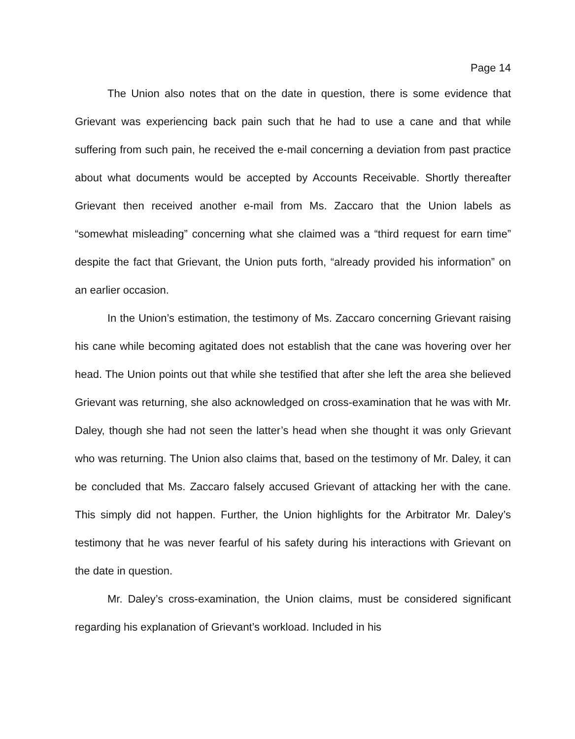Page 14
The Union also notes that on the date in question, there is some evidence that Grievant was experiencing back pain such that he had to use a cane and that while suffering from such pain, he received the e-mail concerning a deviation from past practice about what documents would be accepted by Accounts Receivable. Shortly thereafter Grievant then received another e-mail from Ms. Zaccaro that the Union labels as “somewhat misleading” concerning what she claimed was a “third request for earn time” despite the fact that Grievant, the Union puts forth, “already provided his information” on an earlier occasion.
In the Union’s estimation, the testimony of Ms. Zaccaro concerning Grievant raising his cane while becoming agitated does not establish that the cane was hovering over her head. The Union points out that while she testified that after she left the area she believed Grievant was returning, she also acknowledged on cross-examination that he was with Mr. Daley, though she had not seen the latter’s head when she thought it was only Grievant who was returning. The Union also claims that, based on the testimony of Mr. Daley, it can be concluded that Ms. Zaccaro falsely accused Grievant of attacking her with the cane. This simply did not happen. Further, the Union highlights for the Arbitrator Mr. Daley’s testimony that he was never fearful of his safety during his interactions with Grievant on the date in question.
Mr. Daley’s cross-examination, the Union claims, must be considered significant regarding his explanation of Grievant’s workload. Included in his